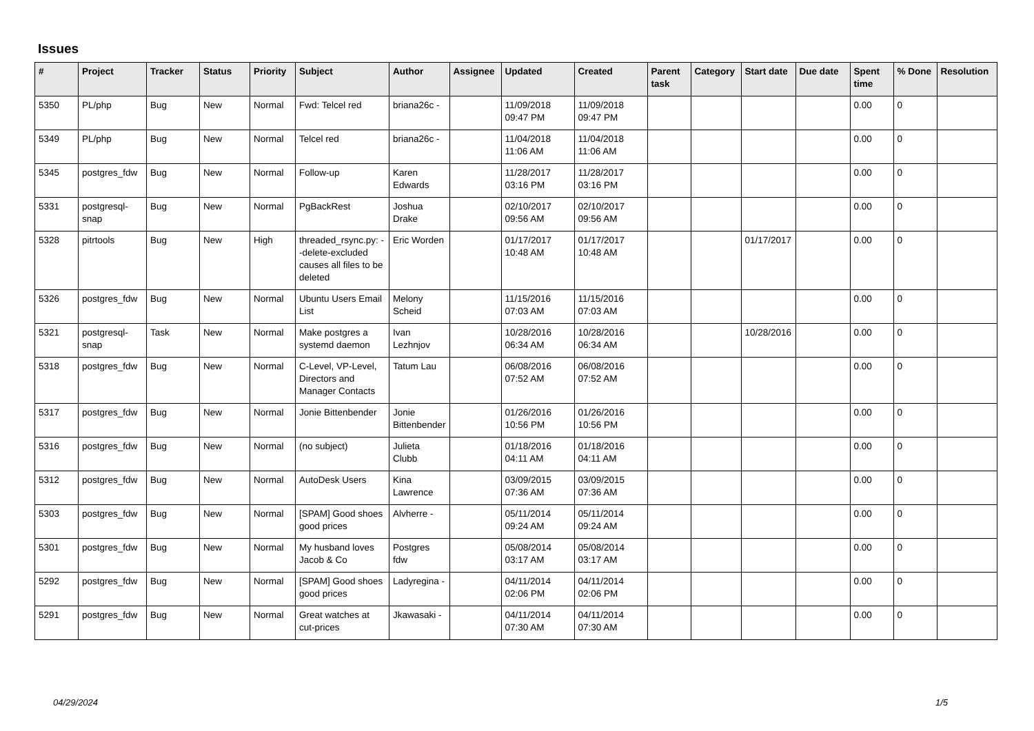Issues
| # | Project | Tracker | Status | Priority | Subject | Author | Assignee | Updated | Created | Parent task | Category | Start date | Due date | Spent time | % Done | Resolution |
| --- | --- | --- | --- | --- | --- | --- | --- | --- | --- | --- | --- | --- | --- | --- | --- | --- |
| 5350 | PL/php | Bug | New | Normal | Fwd: Telcel red | briana26c - | | 11/09/2018 09:47 PM | 11/09/2018 09:47 PM | | | | | 0.00 | 0 | |
| 5349 | PL/php | Bug | New | Normal | Telcel red | briana26c - | | 11/04/2018 11:06 AM | 11/04/2018 11:06 AM | | | | | 0.00 | 0 | |
| 5345 | postgres_fdw | Bug | New | Normal | Follow-up | Karen Edwards | | 11/28/2017 03:16 PM | 11/28/2017 03:16 PM | | | | | 0.00 | 0 | |
| 5331 | postgresql-snap | Bug | New | Normal | PgBackRest | Joshua Drake | | 02/10/2017 09:56 AM | 02/10/2017 09:56 AM | | | | | 0.00 | 0 | |
| 5328 | pitrtools | Bug | New | High | threaded_rsync.py: --delete-excluded causes all files to be deleted | Eric Worden | | 01/17/2017 10:48 AM | 01/17/2017 10:48 AM | | | 01/17/2017 | | 0.00 | 0 | |
| 5326 | postgres_fdw | Bug | New | Normal | Ubuntu Users Email List | Melony Scheid | | 11/15/2016 07:03 AM | 11/15/2016 07:03 AM | | | | | 0.00 | 0 | |
| 5321 | postgresql-snap | Task | New | Normal | Make postgres a systemd daemon | Ivan Lezhnjov | | 10/28/2016 06:34 AM | 10/28/2016 06:34 AM | | | 10/28/2016 | | 0.00 | 0 | |
| 5318 | postgres_fdw | Bug | New | Normal | C-Level, VP-Level, Directors and Manager Contacts | Tatum Lau | | 06/08/2016 07:52 AM | 06/08/2016 07:52 AM | | | | | 0.00 | 0 | |
| 5317 | postgres_fdw | Bug | New | Normal | Jonie Bittenbender | Jonie Bittenbender | | 01/26/2016 10:56 PM | 01/26/2016 10:56 PM | | | | | 0.00 | 0 | |
| 5316 | postgres_fdw | Bug | New | Normal | (no subject) | Julieta Clubb | | 01/18/2016 04:11 AM | 01/18/2016 04:11 AM | | | | | 0.00 | 0 | |
| 5312 | postgres_fdw | Bug | New | Normal | AutoDesk Users | Kina Lawrence | | 03/09/2015 07:36 AM | 03/09/2015 07:36 AM | | | | | 0.00 | 0 | |
| 5303 | postgres_fdw | Bug | New | Normal | [SPAM] Good shoes good prices | Alvherre - | | 05/11/2014 09:24 AM | 05/11/2014 09:24 AM | | | | | 0.00 | 0 | |
| 5301 | postgres_fdw | Bug | New | Normal | My husband loves Jacob & Co | Postgres fdw | | 05/08/2014 03:17 AM | 05/08/2014 03:17 AM | | | | | 0.00 | 0 | |
| 5292 | postgres_fdw | Bug | New | Normal | [SPAM] Good shoes good prices | Ladyregina - | | 04/11/2014 02:06 PM | 04/11/2014 02:06 PM | | | | | 0.00 | 0 | |
| 5291 | postgres_fdw | Bug | New | Normal | Great watches at cut-prices | Jkawasaki - | | 04/11/2014 07:30 AM | 04/11/2014 07:30 AM | | | | | 0.00 | 0 | |
04/29/2024 1/5